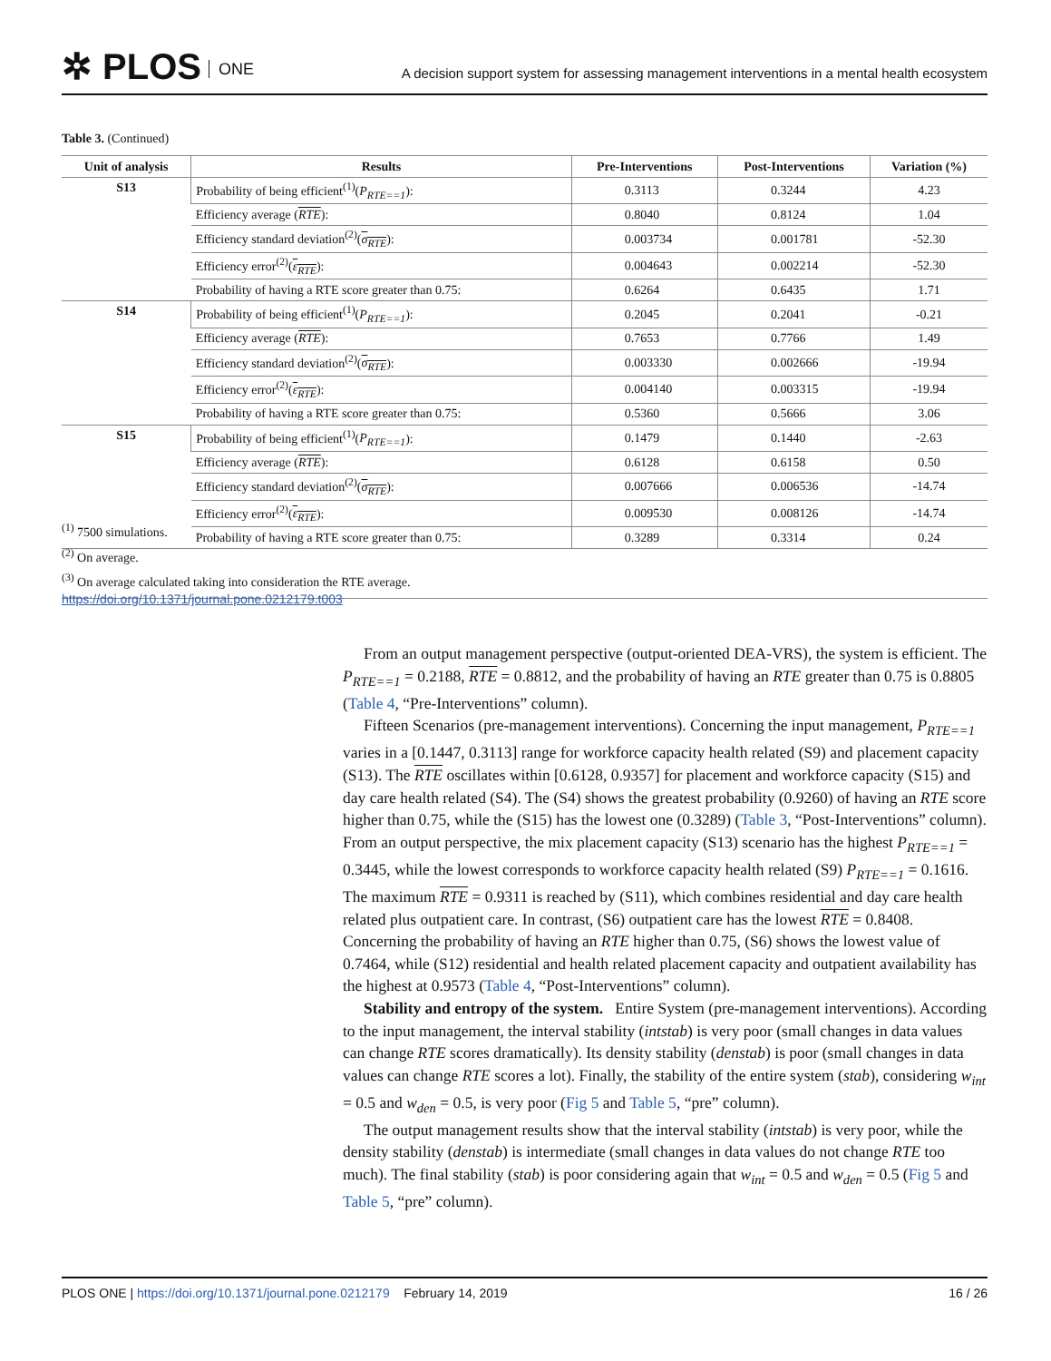✲ PLOS ONE
A decision support system for assessing management interventions in a mental health ecosystem
Table 3. (Continued)
| Unit of analysis | Results | Pre-Interventions | Post-Interventions | Variation (%) |
| --- | --- | --- | --- | --- |
| S13 | Probability of being efficient<sup>(1)</sup>( P<sub>RTE==1</sub> ): | 0.3113 | 0.3244 | 4.23 |
| | Efficiency average ( RTE ): | 0.8040 | 0.8124 | 1.04 |
| | Efficiency standard deviation<sup>(2)</sup>( σ<sub>RTE</sub> ): | 0.003734 | 0.001781 | -52.30 |
| | Efficiency error<sup>(2)</sup>( ε<sub>RTE</sub> ): | 0.004643 | 0.002214 | -52.30 |
| | Probability of having a RTE score greater than 0.75: | 0.6264 | 0.6435 | 1.71 |
| S14 | Probability of being efficient<sup>(1)</sup>( P<sub>RTE==1</sub> ): | 0.2045 | 0.2041 | -0.21 |
| | Efficiency average ( RTE ): | 0.7653 | 0.7766 | 1.49 |
| | Efficiency standard deviation<sup>(2)</sup>( σ<sub>RTE</sub> ): | 0.003330 | 0.002666 | -19.94 |
| | Efficiency error<sup>(2)</sup>( ε<sub>RTE</sub> ): | 0.004140 | 0.003315 | -19.94 |
| | Probability of having a RTE score greater than 0.75: | 0.5360 | 0.5666 | 3.06 |
| S15 | Probability of being efficient<sup>(1)</sup>( P<sub>RTE==1</sub> ): | 0.1479 | 0.1440 | -2.63 |
| | Efficiency average ( RTE ): | 0.6128 | 0.6158 | 0.50 |
| | Efficiency standard deviation<sup>(2)</sup>( σ<sub>RTE</sub> ): | 0.007666 | 0.006536 | -14.74 |
| | Efficiency error<sup>(2)</sup>( ε<sub>RTE</sub> ): | 0.009530 | 0.008126 | -14.74 |
| | Probability of having a RTE score greater than 0.75: | 0.3289 | 0.3314 | 0.24 |
<sup>(1)</sup> 7500 simulations.
<sup>(2)</sup> On average.
<sup>(3)</sup> On average calculated taking into consideration the RTE average.
https://doi.org/10.1371/journal.pone.0212179.t003
From an output management perspective (output-oriented DEA-VRS), the system is efficient. The P<sub>RTE==1</sub> = 0.2188, RTE = 0.8812, and the probability of having an RTE greater than 0.75 is 0.8805 (Table 4, “Pre-Interventions” column).
Fifteen Scenarios (pre-management interventions). Concerning the input management, P<sub>RTE==1</sub> varies in a [0.1447, 0.3113] range for workforce capacity health related (S9) and placement capacity (S13). The RTE oscillates within [0.6128, 0.9357] for placement and workforce capacity (S15) and day care health related (S4). The (S4) shows the greatest probability (0.9260) of having an RTE score higher than 0.75, while the (S15) has the lowest one (0.3289) (Table 3, “Post-Interventions” column). From an output perspective, the mix placement capacity (S13) scenario has the highest P<sub>RTE==1</sub> = 0.3445, while the lowest corresponds to workforce capacity health related (S9) P<sub>RTE==1</sub> = 0.1616. The maximum RTE = 0.9311 is reached by (S11), which combines residential and day care health related plus outpatient care. In contrast, (S6) outpatient care has the lowest RTE = 0.8408. Concerning the probability of having an RTE higher than 0.75, (S6) shows the lowest value of 0.7464, while (S12) residential and health related placement capacity and outpatient availability has the highest at 0.9573 (Table 4, “Post-Interventions” column).
Stability and entropy of the system. Entire System (pre-management interventions). According to the input management, the interval stability (intstab) is very poor (small changes in data values can change RTE scores dramatically). Its density stability (denstab) is poor (small changes in data values can change RTE scores a lot). Finally, the stability of the entire system (stab), considering w<sub>int</sub> = 0.5 and w<sub>den</sub> = 0.5, is very poor (Fig 5 and Table 5, “pre” column).
The output management results show that the interval stability (intstab) is very poor, while the density stability (denstab) is intermediate (small changes in data values do not change RTE too much). The final stability (stab) is poor considering again that w<sub>int</sub> = 0.5 and w<sub>den</sub> = 0.5 (Fig 5 and Table 5, “pre” column).
PLOS ONE | https://doi.org/10.1371/journal.pone.0212179 February 14, 2019 16 / 26